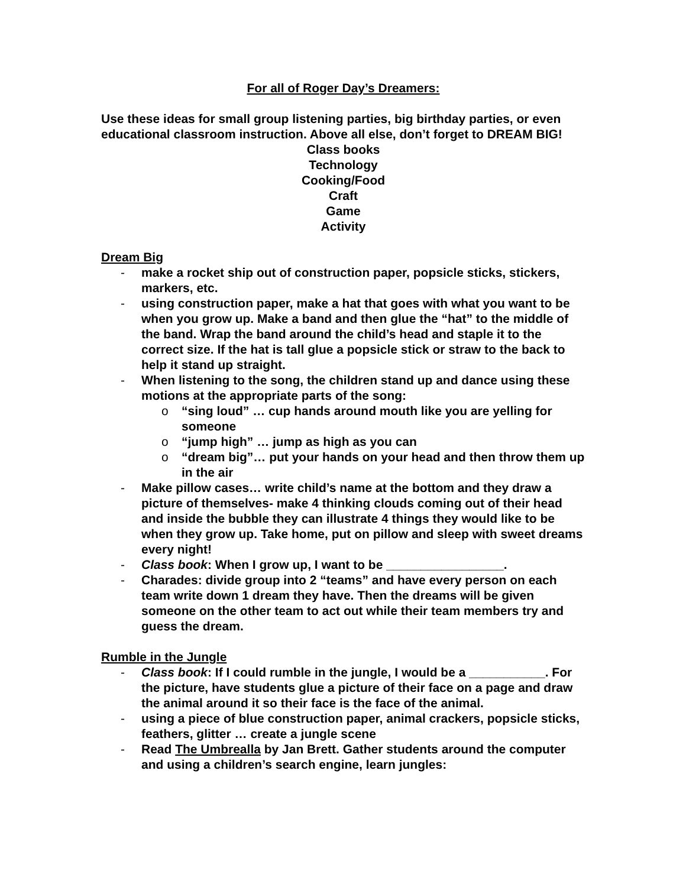For all of Roger Day’s Dreamers:
Use these ideas for small group listening parties, big birthday parties, or even educational classroom instruction. Above all else, don’t forget to DREAM BIG!
Class books
Technology
Cooking/Food
Craft
Game
Activity
Dream Big
- make a rocket ship out of construction paper, popsicle sticks, stickers, markers, etc.
- using construction paper, make a hat that goes with what you want to be when you grow up. Make a band and then glue the “hat” to the middle of the band. Wrap the band around the child’s head and staple it to the correct size. If the hat is tall glue a popsicle stick or straw to the back to help it stand up straight.
- When listening to the song, the children stand up and dance using these motions at the appropriate parts of the song:
o “sing loud” … cup hands around mouth like you are yelling for someone
o “jump high” … jump as high as you can
o “dream big”… put your hands on your head and then throw them up in the air
- Make pillow cases… write child’s name at the bottom and they draw a picture of themselves- make 4 thinking clouds coming out of their head and inside the bubble they can illustrate 4 things they would like to be when they grow up. Take home, put on pillow and sleep with sweet dreams every night!
- Class book: When I grow up, I want to be _________________.
- Charades: divide group into 2 “teams” and have every person on each team write down 1 dream they have. Then the dreams will be given someone on the other team to act out while their team members try and guess the dream.
Rumble in the Jungle
- Class book: If I could rumble in the jungle, I would be a ___________. For the picture, have students glue a picture of their face on a page and draw the animal around it so their face is the face of the animal.
- using a piece of blue construction paper, animal crackers, popsicle sticks, feathers, glitter … create a jungle scene
- Read The Umbrealla by Jan Brett. Gather students around the computer and using a children’s search engine, learn jungles: